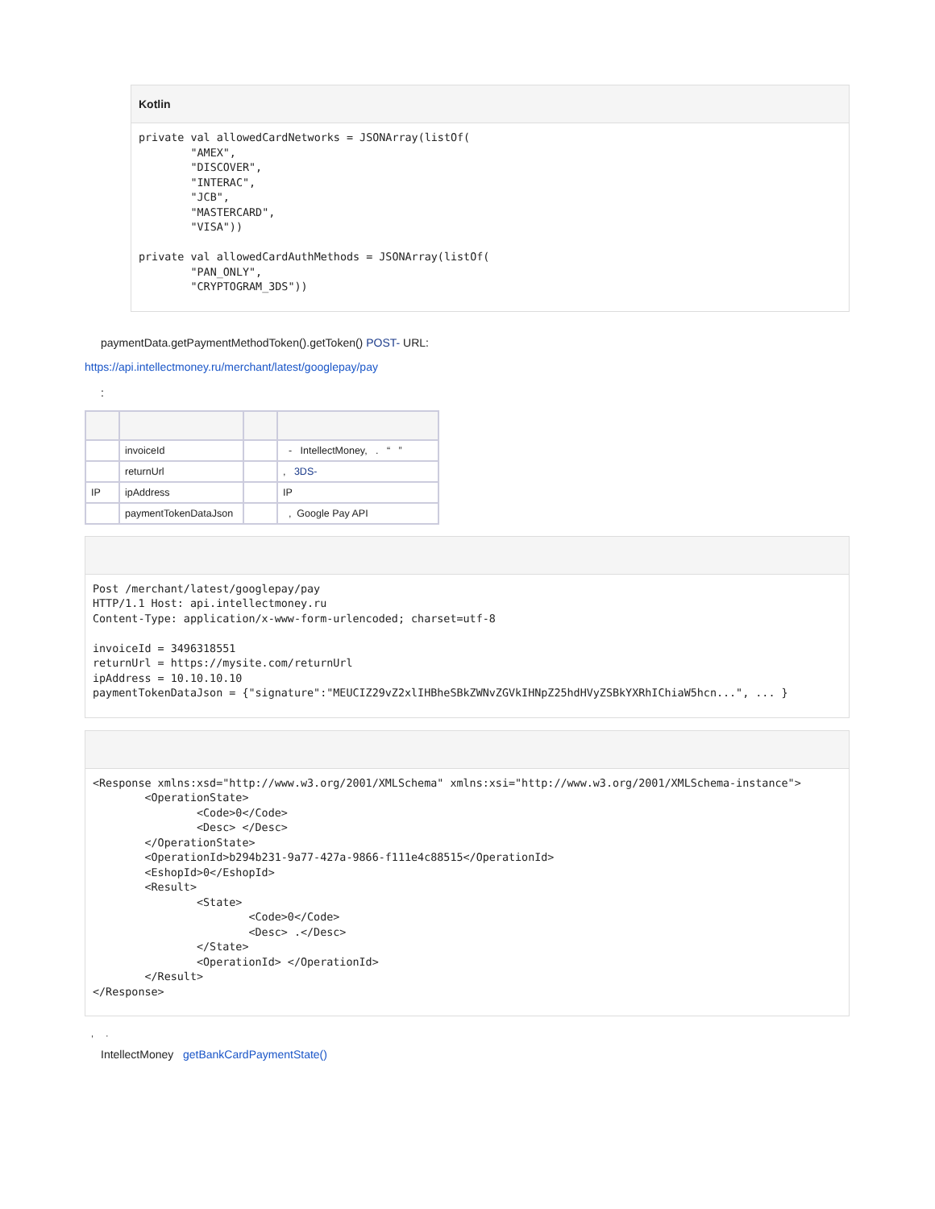Kotlin
private val allowedCardNetworks = JSONArray(listOf(
        "AMEX",
        "DISCOVER",
        "INTERAC",
        "JCB",
        "MASTERCARD",
        "VISA"))

private val allowedCardAuthMethods = JSONArray(listOf(
        "PAN_ONLY",
        "CRYPTOGRAM_3DS"))
paymentData.getPaymentMethodToken().getToken() POST- URL:
https://api.intellectmoney.ru/merchant/latest/googlepay/pay
:
| | invoiceId | | - IntellectMoney, . “ ” |
| | returnUrl | | , 3DS- |
| IP | ipAddress | | IP |
| | paymentTokenDataJson | | , Google Pay API |
Post /merchant/latest/googlepay/pay
HTTP/1.1 Host: api.intellectmoney.ru
Content-Type: application/x-www-form-urlencoded; charset=utf-8

invoiceId = 3496318551
returnUrl = https://mysite.com/returnUrl
ipAddress = 10.10.10.10
paymentTokenDataJson = {"signature":"MEUCIZ29vZ2xlIHBheSBkZWNvZGVkIHNpZ25hdHVyZSBkYXRhIChiaW5hcn...", ... }
<Response xmlns:xsd="http://www.w3.org/2001/XMLSchema" xmlns:xsi="http://www.w3.org/2001/XMLSchema-instance">
        <OperationState>
                <Code>0</Code>
                <Desc> </Desc>
        </OperationState>
        <OperationId>b294b231-9a77-427a-9866-f111e4c88515</OperationId>
        <EshopId>0</EshopId>
        <Result>
                <State>
                        <Code>0</Code>
                        <Desc> .</Desc>
                </State>
                <OperationId> </OperationId>
        </Result>
</Response>
, .
IntellectMoney getBankCardPaymentState()